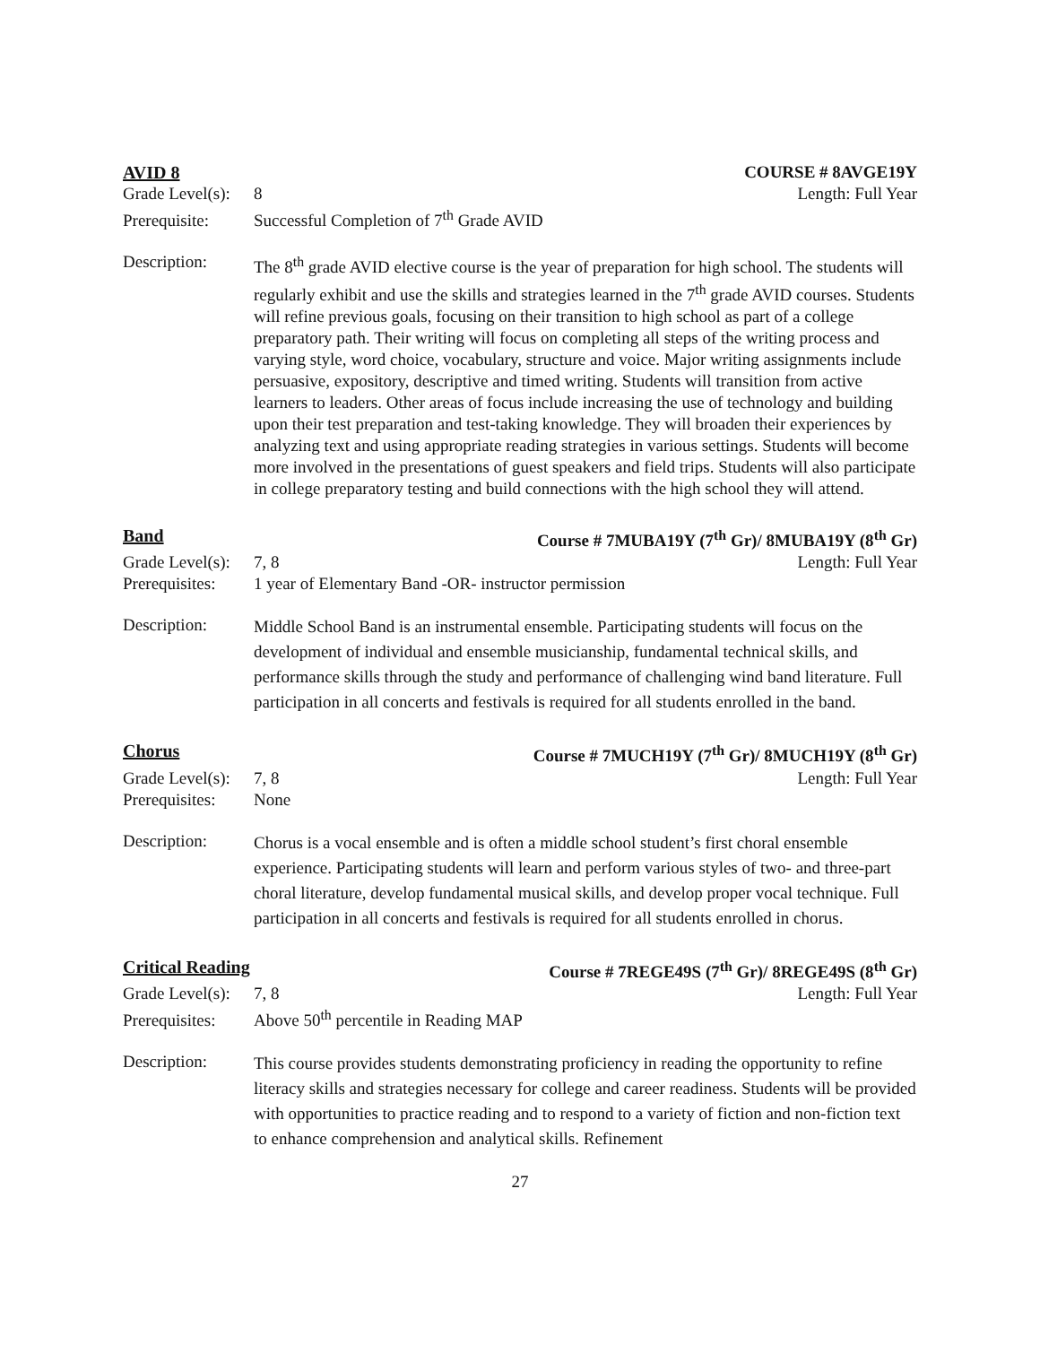AVID 8 COURSE # 8AVGE19Y
Grade Level(s): 8 Length: Full Year
Prerequisite: Successful Completion of 7<sup>th</sup> Grade AVID
Description: The 8<sup>th</sup> grade AVID elective course is the year of preparation for high school. The students will regularly exhibit and use the skills and strategies learned in the 7<sup>th</sup> grade AVID courses. Students will refine previous goals, focusing on their transition to high school as part of a college preparatory path. Their writing will focus on completing all steps of the writing process and varying style, word choice, vocabulary, structure and voice. Major writing assignments include persuasive, expository, descriptive and timed writing. Students will transition from active learners to leaders. Other areas of focus include increasing the use of technology and building upon their test preparation and test-taking knowledge. They will broaden their experiences by analyzing text and using appropriate reading strategies in various settings. Students will become more involved in the presentations of guest speakers and field trips. Students will also participate in college preparatory testing and build connections with the high school they will attend.
Band Course # 7MUBA19Y (7<sup>th</sup> Gr)/ 8MUBA19Y (8<sup>th</sup> Gr)
Grade Level(s): 7, 8 Length: Full Year
Prerequisites: 1 year of Elementary Band -OR- instructor permission
Description:
Middle School Band is an instrumental ensemble. Participating students will focus on the development of individual and ensemble musicianship, fundamental technical skills, and performance skills through the study and performance of challenging wind band literature. Full participation in all concerts and festivals is required for all students enrolled in the band.
Chorus Course # 7MUCH19Y (7<sup>th</sup> Gr)/ 8MUCH19Y (8<sup>th</sup> Gr)
Grade Level(s): 7, 8 Length: Full Year
Prerequisites: None
Description:
Chorus is a vocal ensemble and is often a middle school student’s first choral ensemble experience. Participating students will learn and perform various styles of two- and three-part choral literature, develop fundamental musical skills, and develop proper vocal technique. Full participation in all concerts and festivals is required for all students enrolled in chorus.
Critical Reading Course # 7REGE49S (7<sup>th</sup> Gr)/ 8REGE49S (8<sup>th</sup> Gr)
Grade Level(s): 7, 8 Length: Full Year
Prerequisites: Above 50<sup>th</sup> percentile in Reading MAP
Description:
This course provides students demonstrating proficiency in reading the opportunity to refine literacy skills and strategies necessary for college and career readiness. Students will be provided with opportunities to practice reading and to respond to a variety of fiction and non-fiction text to enhance comprehension and analytical skills. Refinement
27